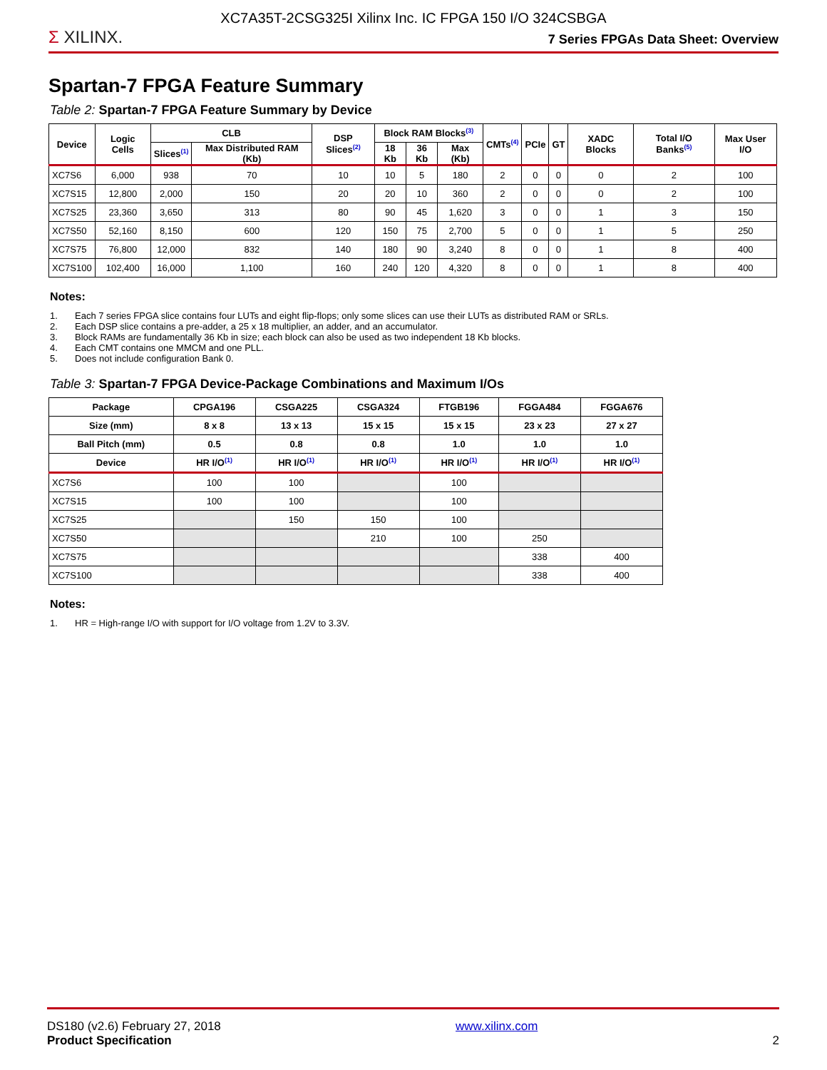XC7A35T-2CSG325I Xilinx Inc. IC FPGA 150 I/O 324CSBGA
Σ XILINX.
7 Series FPGAs Data Sheet: Overview
Spartan-7 FPGA Feature Summary
Table 2: Spartan-7 FPGA Feature Summary by Device
| Device | Logic Cells | CLB | | DSP Slices<sup>(2)</sup> | Block RAM Blocks<sup>(3)</sup> | | | CMTs<sup>(4)</sup> | PCIe | GT | XADC Blocks | Total I/O Banks<sup>(5)</sup> | Max User I/O |
| --- | --- | --- | --- | --- | --- | --- | --- | --- | --- | --- | --- | --- | --- |
| | | Slices<sup>(1)</sup> | Max Distributed RAM (Kb) | | 18 Kb | 36 Kb | Max (Kb) | | | | | | |
| XC7S6 | 6,000 | 938 | 70 | 10 | 10 | 5 | 180 | 2 | 0 | 0 | 0 | 2 | 100 |
| XC7S15 | 12,800 | 2,000 | 150 | 20 | 20 | 10 | 360 | 2 | 0 | 0 | 0 | 2 | 100 |
| XC7S25 | 23,360 | 3,650 | 313 | 80 | 90 | 45 | 1,620 | 3 | 0 | 0 | 1 | 3 | 150 |
| XC7S50 | 52,160 | 8,150 | 600 | 120 | 150 | 75 | 2,700 | 5 | 0 | 0 | 1 | 5 | 250 |
| XC7S75 | 76,800 | 12,000 | 832 | 140 | 180 | 90 | 3,240 | 8 | 0 | 0 | 1 | 8 | 400 |
| XC7S100 | 102,400 | 16,000 | 1,100 | 160 | 240 | 120 | 4,320 | 8 | 0 | 0 | 1 | 8 | 400 |
Notes:
1. Each 7 series FPGA slice contains four LUTs and eight flip-flops; only some slices can use their LUTs as distributed RAM or SRLs.
2. Each DSP slice contains a pre-adder, a 25 x 18 multiplier, an adder, and an accumulator.
3. Block RAMs are fundamentally 36 Kb in size; each block can also be used as two independent 18 Kb blocks.
4. Each CMT contains one MMCM and one PLL.
5. Does not include configuration Bank 0.
Table 3: Spartan-7 FPGA Device-Package Combinations and Maximum I/Os
| Package | CPGA196 | CSGA225 | CSGA324 | FTGB196 | FGGA484 | FGGA676 |
| --- | --- | --- | --- | --- | --- | --- |
| Size (mm) | 8 x 8 | 13 x 13 | 15 x 15 | 15 x 15 | 23 x 23 | 27 x 27 |
| Ball Pitch (mm) | 0.5 | 0.8 | 0.8 | 1.0 | 1.0 | 1.0 |
| Device | HR I/O<sup>(1)</sup> | HR I/O<sup>(1)</sup> | HR I/O<sup>(1)</sup> | HR I/O<sup>(1)</sup> | HR I/O<sup>(1)</sup> | HR I/O<sup>(1)</sup> |
| XC7S6 | 100 | 100 | | 100 | | |
| XC7S15 | 100 | 100 | | 100 | | |
| XC7S25 | | 150 | 150 | 100 | | |
| XC7S50 | | | 210 | 100 | 250 | |
| XC7S75 | | | | | 338 | 400 |
| XC7S100 | | | | | 338 | 400 |
Notes:
1. HR = High-range I/O with support for I/O voltage from 1.2V to 3.3V.
DS180 (v2.6) February 27, 2018
Product Specification
www.xilinx.com
2